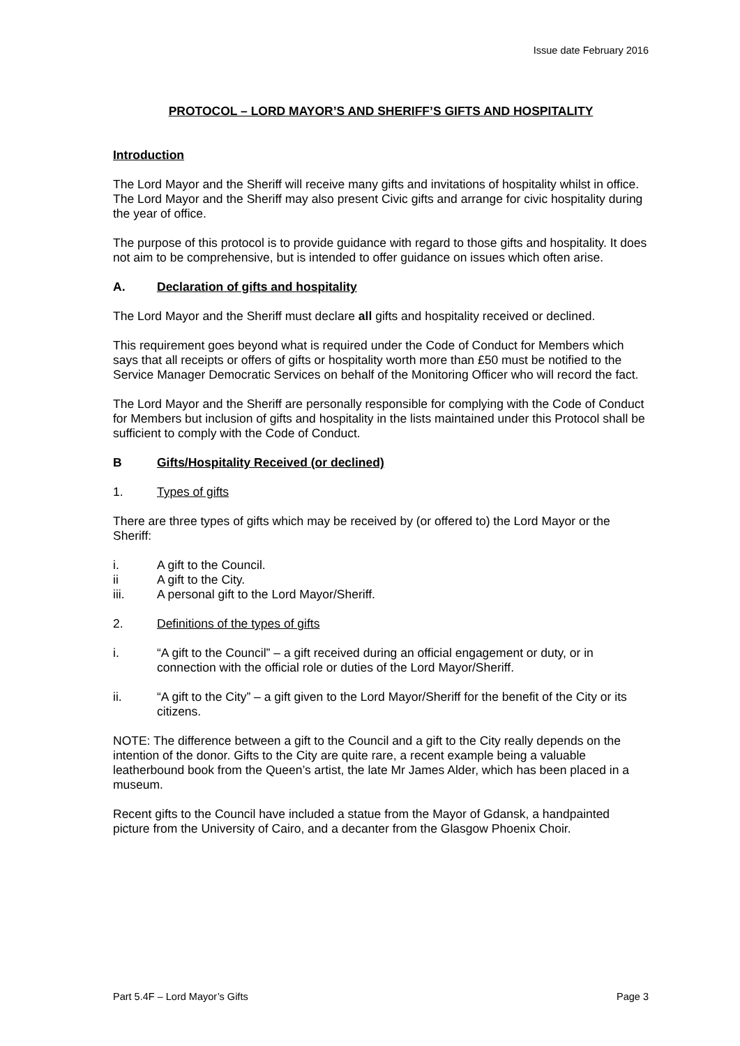Issue date February 2016
PROTOCOL – LORD MAYOR’S AND SHERIFF’S GIFTS AND HOSPITALITY
Introduction
The Lord Mayor and the Sheriff will receive many gifts and invitations of hospitality whilst in office. The Lord Mayor and the Sheriff may also present Civic gifts and arrange for civic hospitality during the year of office.
The purpose of this protocol is to provide guidance with regard to those gifts and hospitality. It does not aim to be comprehensive, but is intended to offer guidance on issues which often arise.
A. Declaration of gifts and hospitality
The Lord Mayor and the Sheriff must declare all gifts and hospitality received or declined.
This requirement goes beyond what is required under the Code of Conduct for Members which says that all receipts or offers of gifts or hospitality worth more than £50 must be notified to the Service Manager Democratic Services on behalf of the Monitoring Officer who will record the fact.
The Lord Mayor and the Sheriff are personally responsible for complying with the Code of Conduct for Members but inclusion of gifts and hospitality in the lists maintained under this Protocol shall be sufficient to comply with the Code of Conduct.
B Gifts/Hospitality Received (or declined)
1. Types of gifts
There are three types of gifts which may be received by (or offered to) the Lord Mayor or the Sheriff:
i. A gift to the Council.
ii A gift to the City.
iii. A personal gift to the Lord Mayor/Sheriff.
2. Definitions of the types of gifts
i. “A gift to the Council” – a gift received during an official engagement or duty, or in connection with the official role or duties of the Lord Mayor/Sheriff.
ii. “A gift to the City” – a gift given to the Lord Mayor/Sheriff for the benefit of the City or its citizens.
NOTE: The difference between a gift to the Council and a gift to the City really depends on the intention of the donor. Gifts to the City are quite rare, a recent example being a valuable leatherbound book from the Queen’s artist, the late Mr James Alder, which has been placed in a museum.
Recent gifts to the Council have included a statue from the Mayor of Gdansk, a handpainted picture from the University of Cairo, and a decanter from the Glasgow Phoenix Choir.
Part 5.4F – Lord Mayor’s Gifts Page 3